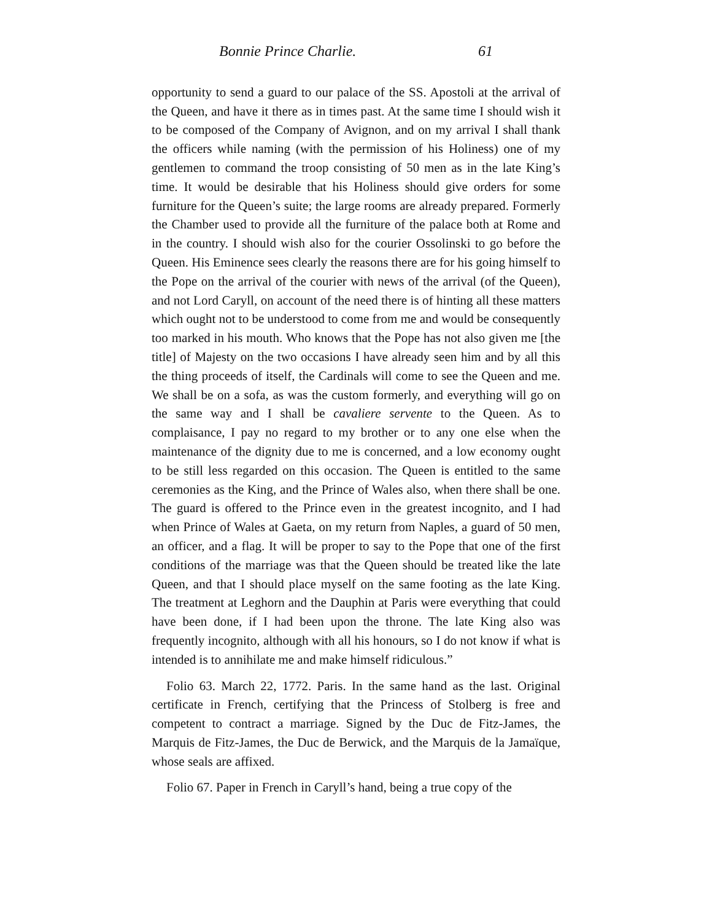Bonnie Prince Charlie. 61
opportunity to send a guard to our palace of the SS. Apostoli at the arrival of the Queen, and have it there as in times past. At the same time I should wish it to be composed of the Company of Avignon, and on my arrival I shall thank the officers while naming (with the permission of his Holiness) one of my gentlemen to command the troop consisting of 50 men as in the late King’s time. It would be desirable that his Holiness should give orders for some furniture for the Queen’s suite; the large rooms are already prepared. Formerly the Chamber used to provide all the furniture of the palace both at Rome and in the country. I should wish also for the courier Ossolinski to go before the Queen. His Eminence sees clearly the reasons there are for his going himself to the Pope on the arrival of the courier with news of the arrival (of the Queen), and not Lord Caryll, on account of the need there is of hinting all these matters which ought not to be understood to come from me and would be consequently too marked in his mouth. Who knows that the Pope has not also given me [the title] of Majesty on the two occasions I have already seen him and by all this the thing proceeds of itself, the Cardinals will come to see the Queen and me. We shall be on a sofa, as was the custom formerly, and everything will go on the same way and I shall be cavaliere servente to the Queen. As to complaisance, I pay no regard to my brother or to any one else when the maintenance of the dignity due to me is concerned, and a low economy ought to be still less regarded on this occasion. The Queen is entitled to the same ceremonies as the King, and the Prince of Wales also, when there shall be one. The guard is offered to the Prince even in the greatest incognito, and I had when Prince of Wales at Gaeta, on my return from Naples, a guard of 50 men, an officer, and a flag. It will be proper to say to the Pope that one of the first conditions of the marriage was that the Queen should be treated like the late Queen, and that I should place myself on the same footing as the late King. The treatment at Leghorn and the Dauphin at Paris were everything that could have been done, if I had been upon the throne. The late King also was frequently incognito, although with all his honours, so I do not know if what is intended is to annihilate me and make himself ridiculous.”
Folio 63. March 22, 1772. Paris. In the same hand as the last. Original certificate in French, certifying that the Princess of Stolberg is free and competent to contract a marriage. Signed by the Duc de Fitz-James, the Marquis de Fitz-James, the Duc de Berwick, and the Marquis de la Jamaïque, whose seals are affixed.
Folio 67. Paper in French in Caryll’s hand, being a true copy of the